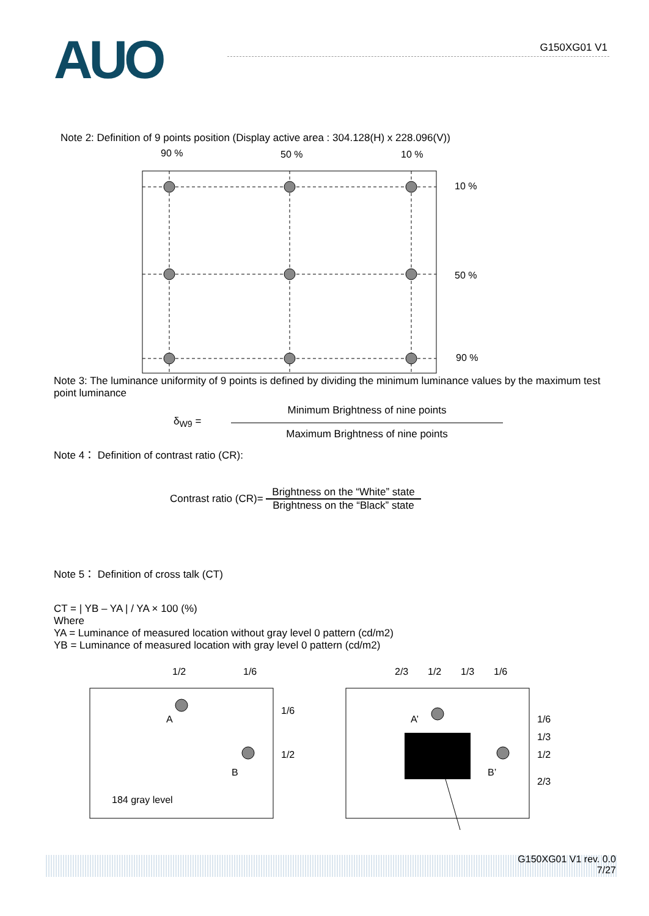AUO
G150XG01 V1
Note 2: Definition of 9 points position (Display active area : 304.128(H) x 228.096(V))
90 %
50 %
10 %
10 %
50 %
90 %
Note 3: The luminance uniformity of 9 points is defined by dividing the minimum luminance values by the maximum test point luminance
δ<sub>W9</sub> =
Minimum Brightness of nine points
Maximum Brightness of nine points
Note 4： Definition of contrast ratio (CR):
Contrast ratio (CR)=
Brightness on the “White” state
Brightness on the “Black” state
Note 5： Definition of cross talk (CT)
CT = | YB – YA | / YA × 100 (%)
Where
YA = Luminance of measured location without gray level 0 pattern (cd/m2)
YB = Luminance of measured location with gray level 0 pattern (cd/m2)
1/2
1/6
2/3
1/2
1/3
1/6
1/6
1/2
A
B
184 gray level
A’
B’
1/6
1/3
1/2
2/3
G150XG01 V1 rev. 0.0
7/27